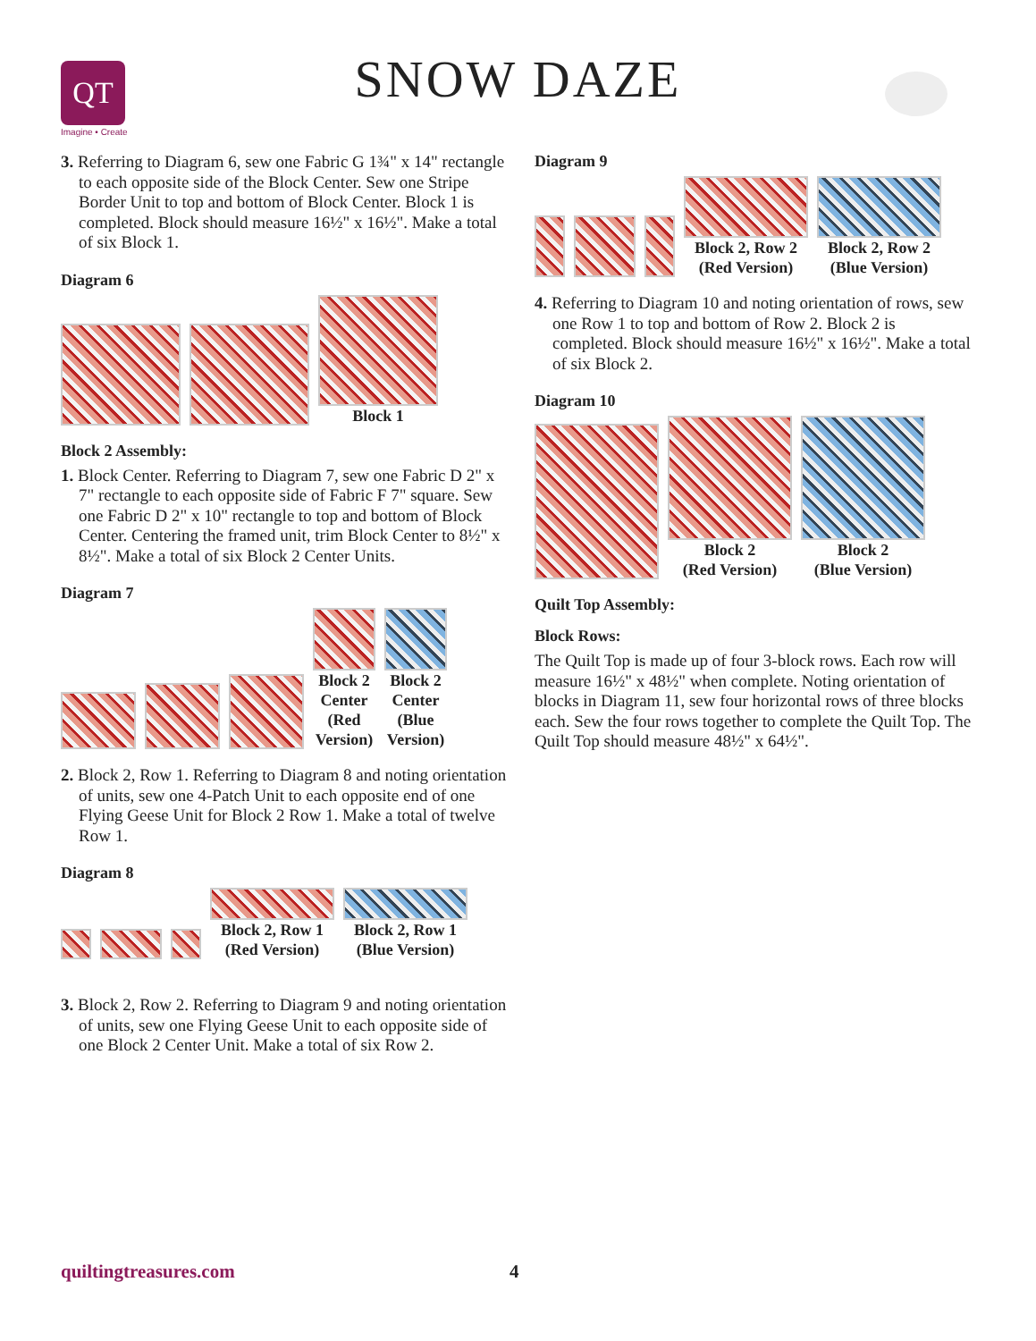QT
Imagine • Create
SNOW DAZE
3. Referring to Diagram 6, sew one Fabric G 1¾" x 14" rectangle to each opposite side of the Block Center. Sew one Stripe Border Unit to top and bottom of Block Center. Block 1 is completed. Block should measure 16½" x 16½". Make a total of six Block 1.
Diagram 6
Block 1
Block 2 Assembly:
1. Block Center. Referring to Diagram 7, sew one Fabric D 2" x 7" rectangle to each opposite side of Fabric F 7" square. Sew one Fabric D 2" x 10" rectangle to top and bottom of Block Center. Centering the framed unit, trim Block Center to 8½" x 8½". Make a total of six Block 2 Center Units.
Diagram 7
Block 2
Center
(Red
Version)
Block 2
Center
(Blue
Version)
2. Block 2, Row 1. Referring to Diagram 8 and noting orientation of units, sew one 4-Patch Unit to each opposite end of one Flying Geese Unit for Block 2 Row 1. Make a total of twelve Row 1.
Diagram 8
Block 2, Row 1
(Red Version)
Block 2, Row 1
(Blue Version)
3. Block 2, Row 2. Referring to Diagram 9 and noting orientation of units, sew one Flying Geese Unit to each opposite side of one Block 2 Center Unit. Make a total of six Row 2.
Diagram 9
Block 2, Row 2
(Red Version)
Block 2, Row 2
(Blue Version)
4. Referring to Diagram 10 and noting orientation of rows, sew one Row 1 to top and bottom of Row 2. Block 2 is completed. Block should measure 16½" x 16½". Make a total of six Block 2.
Diagram 10
Block 2
(Red Version)
Block 2
(Blue Version)
Quilt Top Assembly:
Block Rows:
The Quilt Top is made up of four 3-block rows. Each row will measure 16½" x 48½" when complete. Noting orientation of blocks in Diagram 11, sew four horizontal rows of three blocks each. Sew the four rows together to complete the Quilt Top. The Quilt Top should measure 48½" x 64½".
quiltingtreasures.com 4